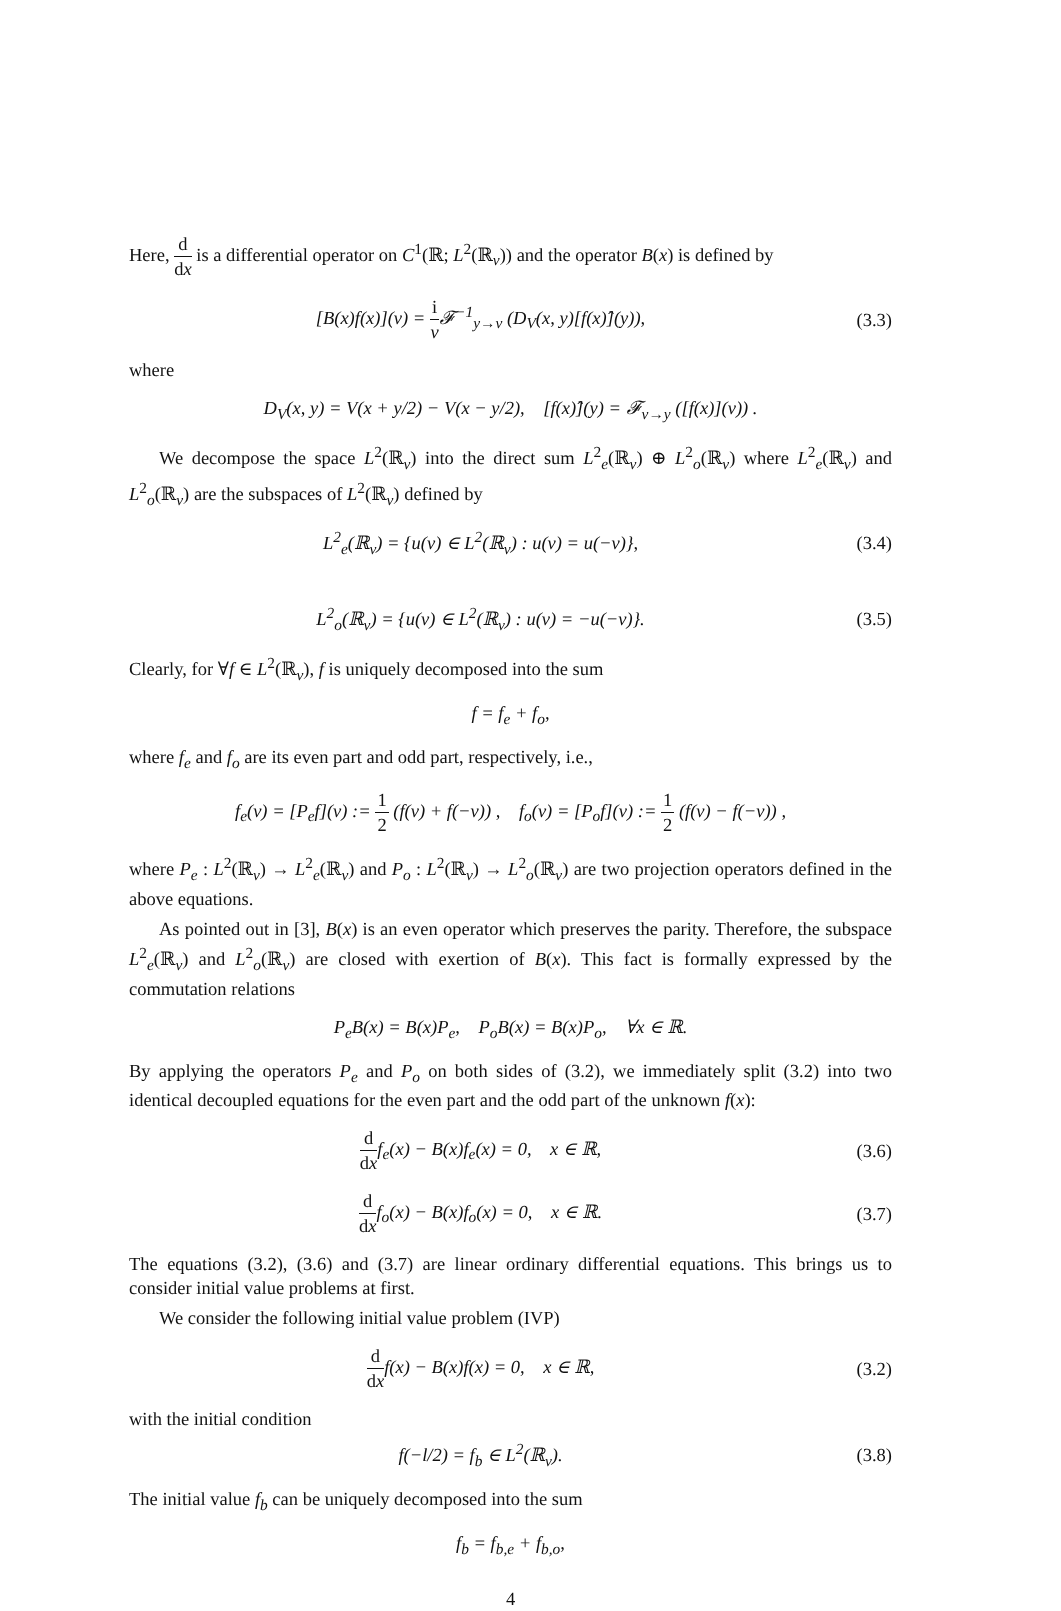Here, d dx is a differential operator on C<sup>1</sup>(ℝ; L<sup>2</sup>(ℝ<sub>v</sub>)) and the operator B(x) is defined by
[B(x)f(x)](v) = i v 𝓕<sup>−1</sup><sub>y→v</sub> (D<sub>V</sub>(x, y)[f(x)̂](y)),
(3.3)
where
D<sub>V</sub>(x, y) = V(x + y/2) − V(x − y/2), [f(x)̂](y) = 𝓕<sub>v→y</sub> ([f(x)](v)) .
We decompose the space L<sup>2</sup>(ℝ<sub>v</sub>) into the direct sum L<sup>2</sup><sub>e</sub>(ℝ<sub>v</sub>) ⊕ L<sup>2</sup><sub>o</sub>(ℝ<sub>v</sub>) where L<sup>2</sup><sub>e</sub>(ℝ<sub>v</sub>) and L<sup>2</sup><sub>o</sub>(ℝ<sub>v</sub>) are the subspaces of L<sup>2</sup>(ℝ<sub>v</sub>) defined by
L<sup>2</sup><sub>e</sub>(ℝ<sub>v</sub>) = {u(v) ∈ L<sup>2</sup>(ℝ<sub>v</sub>) : u(v) = u(−v)},
(3.4)
L<sup>2</sup><sub>o</sub>(ℝ<sub>v</sub>) = {u(v) ∈ L<sup>2</sup>(ℝ<sub>v</sub>) : u(v) = −u(−v)}.
(3.5)
Clearly, for ∀f ∈ L<sup>2</sup>(ℝ<sub>v</sub>), f is uniquely decomposed into the sum
f = f<sub>e</sub> + f<sub>o</sub>,
where f<sub>e</sub> and f<sub>o</sub> are its even part and odd part, respectively, i.e.,
f<sub>e</sub>(v) = [P<sub>e</sub>f](v) := 1 2 (f(v) + f(−v)) , f<sub>o</sub>(v) = [P<sub>o</sub>f](v) := 1 2 (f(v) − f(−v)) ,
where P<sub>e</sub> : L<sup>2</sup>(ℝ<sub>v</sub>) → L<sup>2</sup><sub>e</sub>(ℝ<sub>v</sub>) and P<sub>o</sub> : L<sup>2</sup>(ℝ<sub>v</sub>) → L<sup>2</sup><sub>o</sub>(ℝ<sub>v</sub>) are two projection operators defined in the above equations.
As pointed out in [3], B(x) is an even operator which preserves the parity. Therefore, the subspace L<sup>2</sup><sub>e</sub>(ℝ<sub>v</sub>) and L<sup>2</sup><sub>o</sub>(ℝ<sub>v</sub>) are closed with exertion of B(x). This fact is formally expressed by the commutation relations
P<sub>e</sub>B(x) = B(x)P<sub>e</sub>, P<sub>o</sub>B(x) = B(x)P<sub>o</sub>, ∀x ∈ ℝ.
By applying the operators P<sub>e</sub> and P<sub>o</sub> on both sides of (3.2), we immediately split (3.2) into two identical decoupled equations for the even part and the odd part of the unknown f(x):
d dxf<sub>e</sub>(x) − B(x)f<sub>e</sub>(x) = 0, x ∈ ℝ,
(3.6)
d dxf<sub>o</sub>(x) − B(x)f<sub>o</sub>(x) = 0, x ∈ ℝ.
(3.7)
The equations (3.2), (3.6) and (3.7) are linear ordinary differential equations. This brings us to consider initial value problems at first.
We consider the following initial value problem (IVP)
d dxf(x) − B(x)f(x) = 0, x ∈ ℝ,
(3.2)
with the initial condition
f(−l/2) = f<sub>b</sub> ∈ L<sup>2</sup>(ℝ<sub>v</sub>). (3.8)
The initial value f<sub>b</sub> can be uniquely decomposed into the sum
f<sub>b</sub> = f<sub>b,e</sub> + f<sub>b,o</sub>,
4